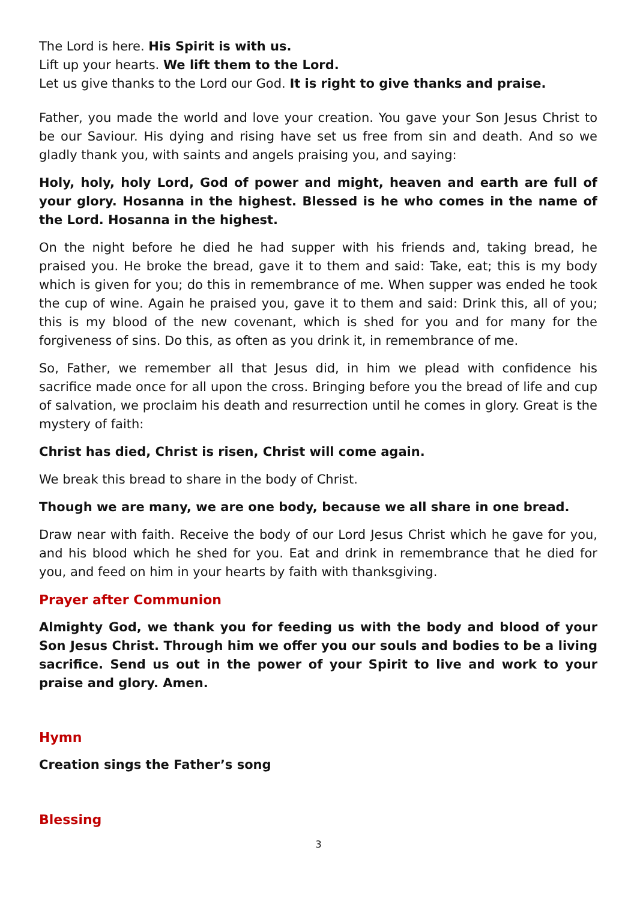The Lord is here. His Spirit is with us.
Lift up your hearts. We lift them to the Lord.
Let us give thanks to the Lord our God. It is right to give thanks and praise.
Father, you made the world and love your creation. You gave your Son Jesus Christ to be our Saviour. His dying and rising have set us free from sin and death. And so we gladly thank you, with saints and angels praising you, and saying:
Holy, holy, holy Lord, God of power and might, heaven and earth are full of your glory. Hosanna in the highest. Blessed is he who comes in the name of the Lord. Hosanna in the highest.
On the night before he died he had supper with his friends and, taking bread, he praised you. He broke the bread, gave it to them and said: Take, eat; this is my body which is given for you; do this in remembrance of me. When supper was ended he took the cup of wine. Again he praised you, gave it to them and said: Drink this, all of you; this is my blood of the new covenant, which is shed for you and for many for the forgiveness of sins. Do this, as often as you drink it, in remembrance of me.
So, Father, we remember all that Jesus did, in him we plead with confidence his sacrifice made once for all upon the cross. Bringing before you the bread of life and cup of salvation, we proclaim his death and resurrection until he comes in glory. Great is the mystery of faith:
Christ has died, Christ is risen, Christ will come again.
We break this bread to share in the body of Christ.
Though we are many, we are one body, because we all share in one bread.
Draw near with faith. Receive the body of our Lord Jesus Christ which he gave for you, and his blood which he shed for you. Eat and drink in remembrance that he died for you, and feed on him in your hearts by faith with thanksgiving.
Prayer after Communion
Almighty God, we thank you for feeding us with the body and blood of your Son Jesus Christ. Through him we offer you our souls and bodies to be a living sacrifice. Send us out in the power of your Spirit to live and work to your praise and glory. Amen.
Hymn
Creation sings the Father’s song
Blessing
3